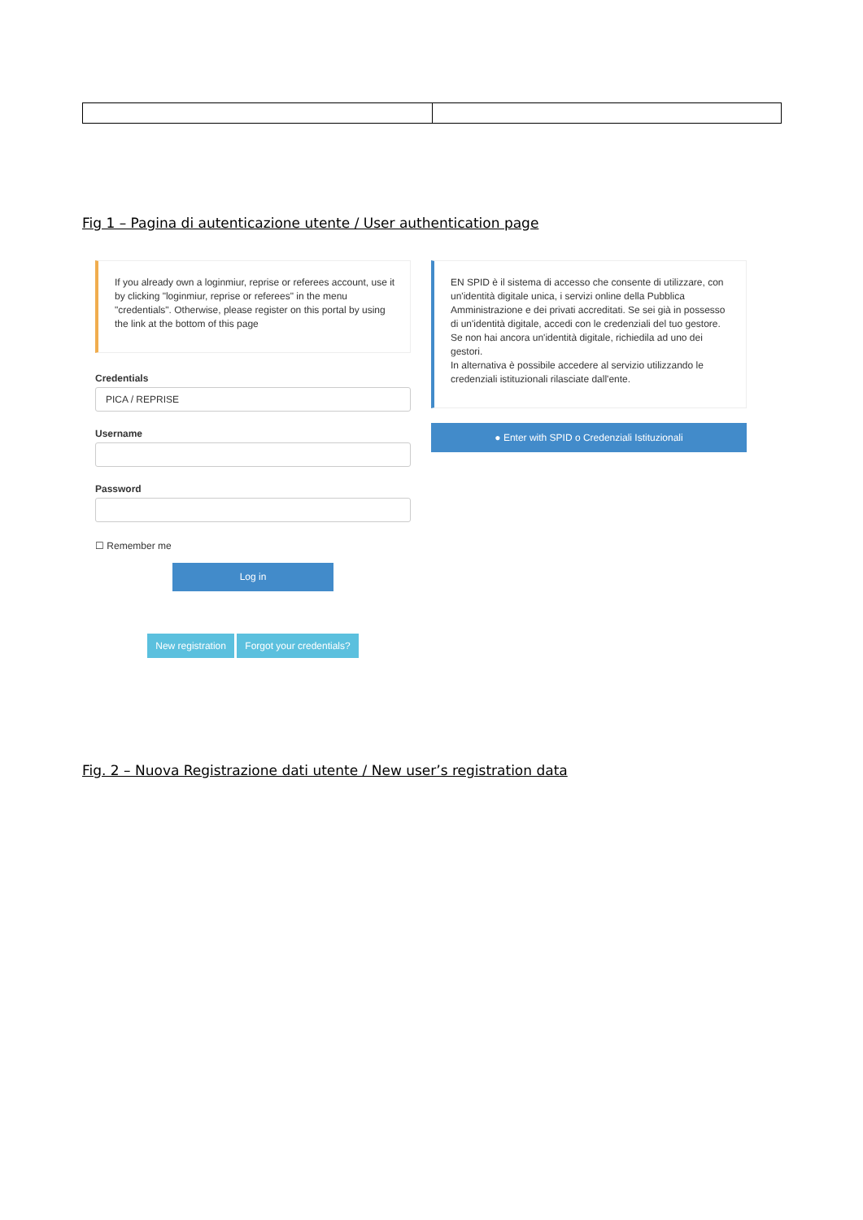Fig 1 – Pagina di autenticazione utente / User authentication page
If you already own a loginmiur, reprise or referees account, use it by clicking "loginmiur, reprise or referees" in the menu "credentials". Otherwise, please register on this portal by using the link at the bottom of this page
Credentials
PICA / REPRISE
Username
Password
☐ Remember me
Log in
New registration Forgot your credentials?
EN SPID è il sistema di accesso che consente di utilizzare, con un'identità digitale unica, i servizi online della Pubblica Amministrazione e dei privati accreditati. Se sei già in possesso di un'identità digitale, accedi con le credenziali del tuo gestore. Se non hai ancora un'identità digitale, richiedila ad uno dei gestori.
In alternativa è possibile accedere al servizio utilizzando le credenziali istituzionali rilasciate dall'ente.
● Enter with SPID o Credenziali Istituzionali
Fig. 2 – Nuova Registrazione dati utente / New user’s registration data